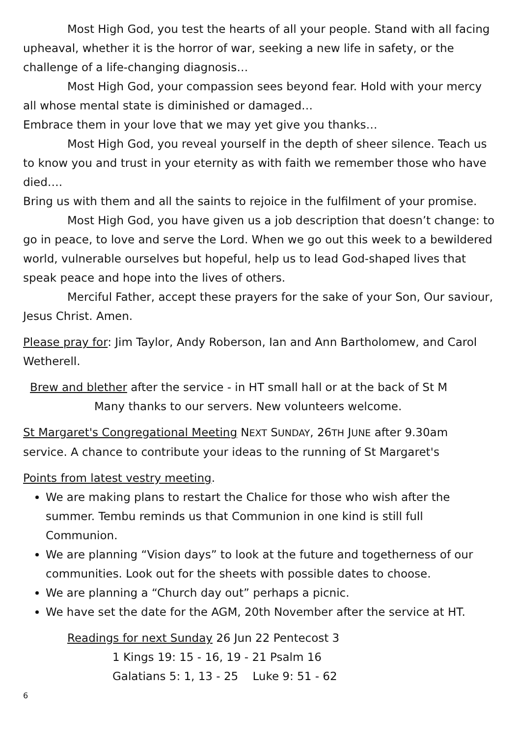Most High God, you test the hearts of all your people. Stand with all facing upheaval, whether it is the horror of war, seeking a new life in safety, or the challenge of a life-changing diagnosis…
Most High God, your compassion sees beyond fear. Hold with your mercy all whose mental state is diminished or damaged…
Embrace them in your love that we may yet give you thanks…
Most High God, you reveal yourself in the depth of sheer silence. Teach us to know you and trust in your eternity as with faith we remember those who have died….
Bring us with them and all the saints to rejoice in the fulfilment of your promise.
Most High God, you have given us a job description that doesn’t change: to go in peace, to love and serve the Lord. When we go out this week to a bewildered world, vulnerable ourselves but hopeful, help us to lead God-shaped lives that speak peace and hope into the lives of others.
Merciful Father, accept these prayers for the sake of your Son, Our saviour, Jesus Christ. Amen.
Please pray for: Jim Taylor, Andy Roberson, Ian and Ann Bartholomew, and Carol Wetherell.
Brew and blether after the service - in HT small hall or at the back of St M
Many thanks to our servers. New volunteers welcome.
St Margaret's Congregational Meeting NEXT SUNDAY, 26TH JUNE after 9.30am service. A chance to contribute your ideas to the running of St Margaret's
Points from latest vestry meeting.
We are making plans to restart the Chalice for those who wish after the summer. Tembu reminds us that Communion in one kind is still full Communion.
We are planning “Vision days” to look at the future and togetherness of our communities. Look out for the sheets with possible dates to choose.
We are planning a “Church day out” perhaps a picnic.
We have set the date for the AGM, 20th November after the service at HT.
Readings for next Sunday 26 Jun 22 Pentecost 3
1 Kings 19: 15 - 16, 19 - 21 Psalm 16
Galatians 5: 1, 13 - 25 Luke 9: 51 - 62
6